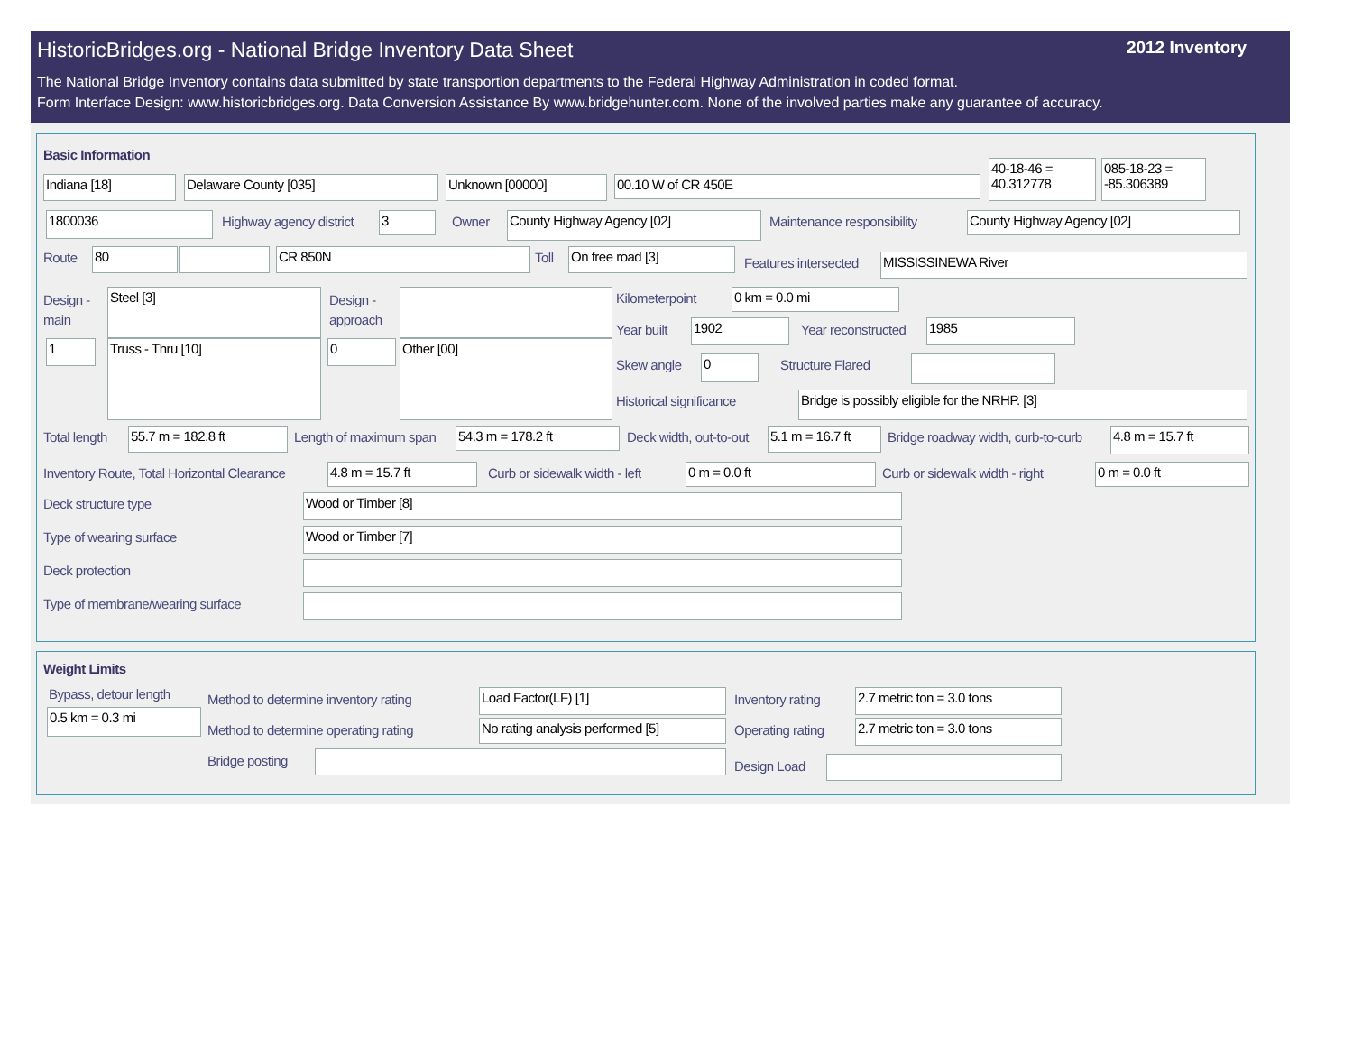HistoricBridges.org - National Bridge Inventory Data Sheet 2012 Inventory
The National Bridge Inventory contains data submitted by state transportion departments to the Federal Highway Administration in coded format.
Form Interface Design: www.historicbridges.org. Data Conversion Assistance By www.bridgehunter.com. None of the involved parties make any guarantee of accuracy.
Basic Information
Indiana [18] Delaware County [035] Unknown [00000] 00.10 W of CR 450E
40-18-46 = 40.312778
085-18-23 = -85.306389
1800036 Highway agency district 3 Owner County Highway Agency [02] Maintenance responsibility County Highway Agency [02]
Route 80 CR 850N Toll On free road [3]
Features intersected MISSISSINEWA River
Design -
main
Steel [3]
1 Truss - Thru [10]
Design -
approach
0 Other [00]
Kilometerpoint 0 km = 0.0 mi
Year built 1902 Year reconstructed 1985
Skew angle 0 Structure Flared
Historical significance Bridge is possibly eligible for the NRHP. [3]
Total length 55.7 m = 182.8 ft Length of maximum span 54.3 m = 178.2 ft Deck width, out-to-out
5.1 m = 16.7 ft
Bridge roadway width, curb-to-curb
4.8 m = 15.7 ft
Inventory Route, Total Horizontal Clearance
4.8 m = 15.7 ft Curb or sidewalk width - left 0 m = 0.0 ft Curb or sidewalk width - right 0 m = 0.0 ft
Deck structure type Wood or Timber [8]
Type of wearing surface Wood or Timber [7]
Deck protection
Type of membrane/wearing surface
Weight Limits
Bypass, detour length
0.5 km = 0.3 mi
Method to determine inventory rating
Load Factor(LF) [1] Inventory rating 2.7 metric ton = 3.0 tons
Method to determine operating rating
No rating analysis performed [5]
Operating rating 2.7 metric ton = 3.0 tons
Bridge posting Design Load